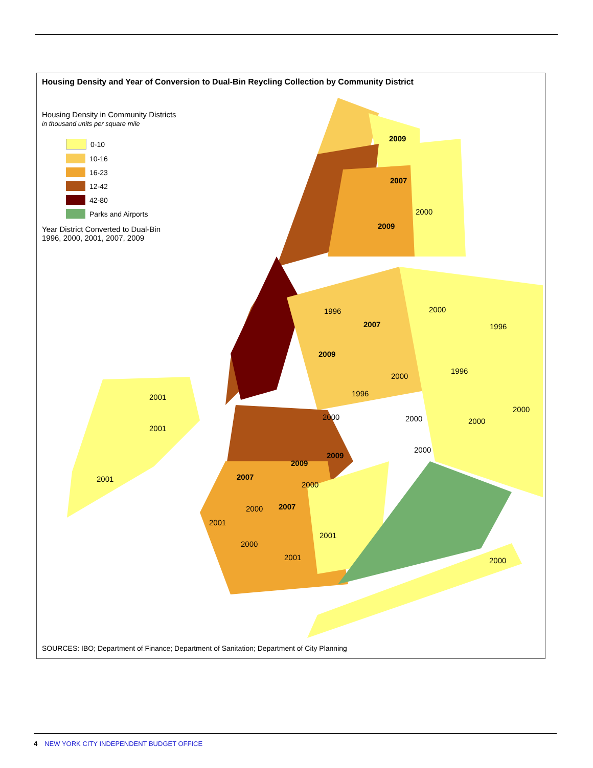Housing Density and Year of Conversion to Dual-Bin Reycling Collection by Community District
2009
2007
2000
2009
1996
2007
2000
1996
2009
1996
2000
1996
2001
2000
2000
2000
2000
2001
2000
2009
2009
2007
2001
2000
2007
2000
2001
2001
2000
2001
2000
Housing Density in Community Districts
in thousand units per square mile
0-10
10-16
16-23
12-42
42-80
Parks and Airports
Year District Converted to Dual-Bin
1996, 2000, 2001, 2007, 2009
SOURCES: IBO; Department of Finance; Department of Sanitation; Department of City Planning
4 NEW YORK CITY INDEPENDENT BUDGET OFFICE